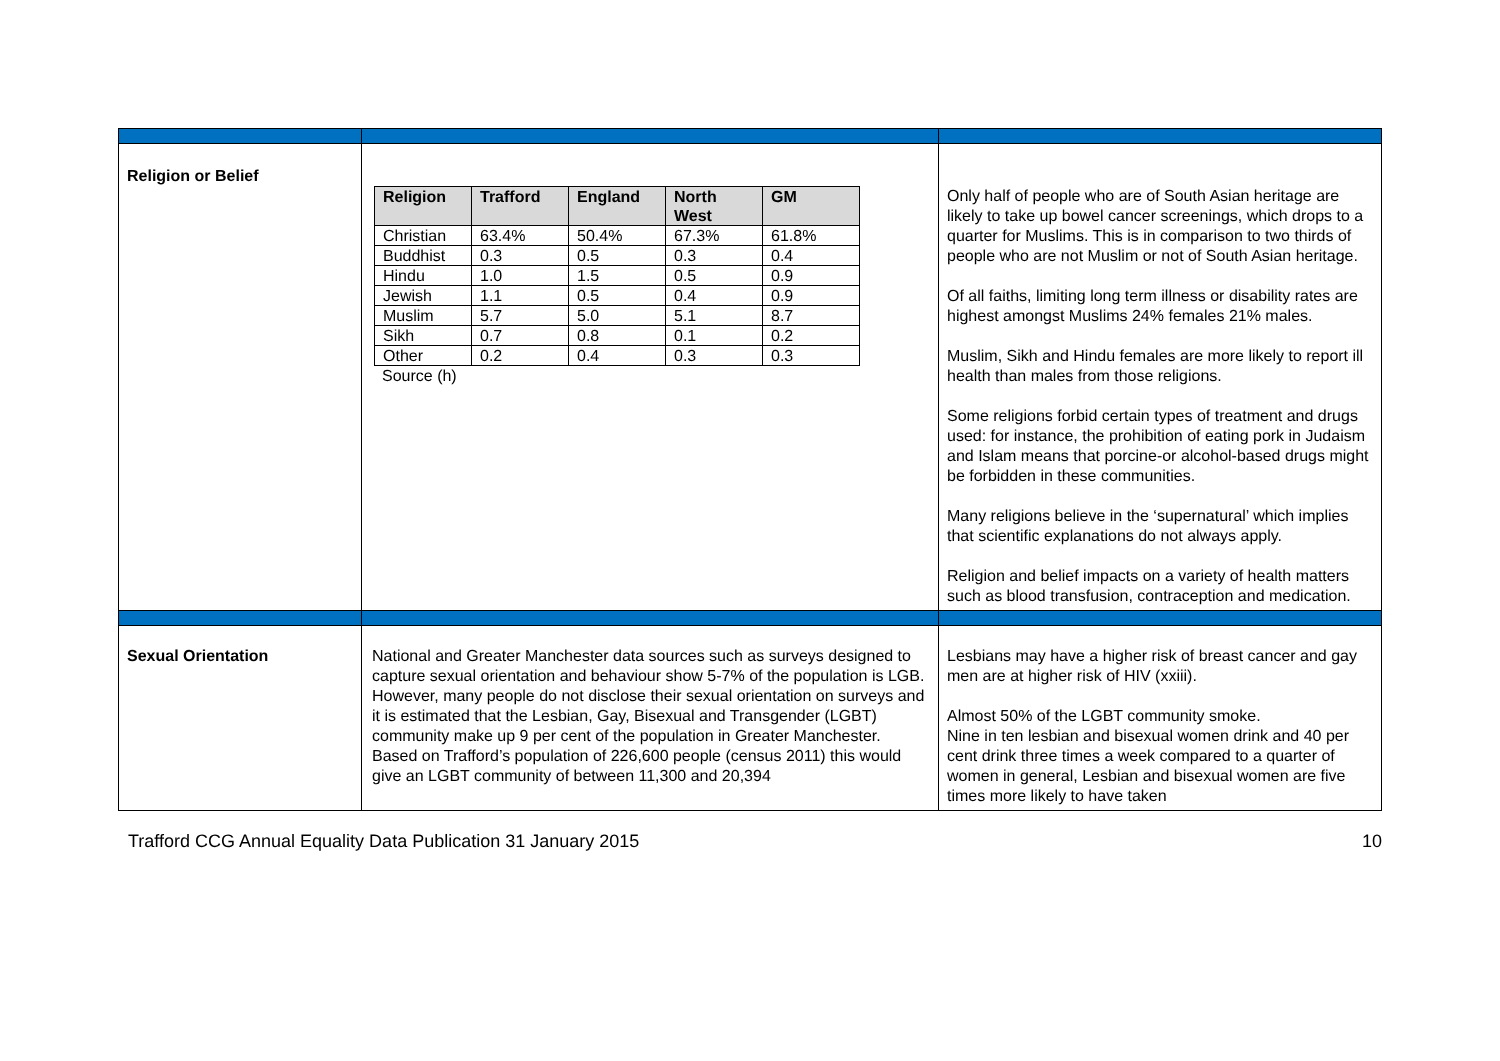| Religion or Belief | / Religion / Trafford / England / North West / GM / / --- / --- / --- / --- / --- / / Christian / 63.4% / 50.4% / 67.3% / 61.8% / / Buddhist / 0.3 / 0.5 / 0.3 / 0.4 / / Hindu / 1.0 / 1.5 / 0.5 / 0.9 / / Jewish / 1.1 / 0.5 / 0.4 / 0.9 / / Muslim / 5.7 / 5.0 / 5.1 / 8.7 / / Sikh / 0.7 / 0.8 / 0.1 / 0.2 / / Other / 0.2 / 0.4 / 0.3 / 0.3 / Source (h) | Only half of people who are of South Asian heritage are likely to take up bowel cancer screenings, which drops to a quarter for Muslims. This is in comparison to two thirds of people who are not Muslim or not of South Asian heritage. Of all faiths, limiting long term illness or disability rates are highest amongst Muslims 24% females 21% males. Muslim, Sikh and Hindu females are more likely to report ill health than males from those religions. Some religions forbid certain types of treatment and drugs used: for instance, the prohibition of eating pork in Judaism and Islam means that porcine-or alcohol-based drugs might be forbidden in these communities. Many religions believe in the ‘supernatural’ which implies that scientific explanations do not always apply. Religion and belief impacts on a variety of health matters such as blood transfusion, contraception and medication. |
| Sexual Orientation | National and Greater Manchester data sources such as surveys designed to capture sexual orientation and behaviour show 5-7% of the population is LGB. However, many people do not disclose their sexual orientation on surveys and it is estimated that the Lesbian, Gay, Bisexual and Transgender (LGBT) community make up 9 per cent of the population in Greater Manchester. Based on Trafford’s population of 226,600 people (census 2011) this would give an LGBT community of between 11,300 and 20,394 | Lesbians may have a higher risk of breast cancer and gay men are at higher risk of HIV (xxiii). Almost 50% of the LGBT community smoke. Nine in ten lesbian and bisexual women drink and 40 per cent drink three times a week compared to a quarter of women in general, Lesbian and bisexual women are five times more likely to have taken |
Trafford CCG Annual Equality Data Publication 31 January 2015 10